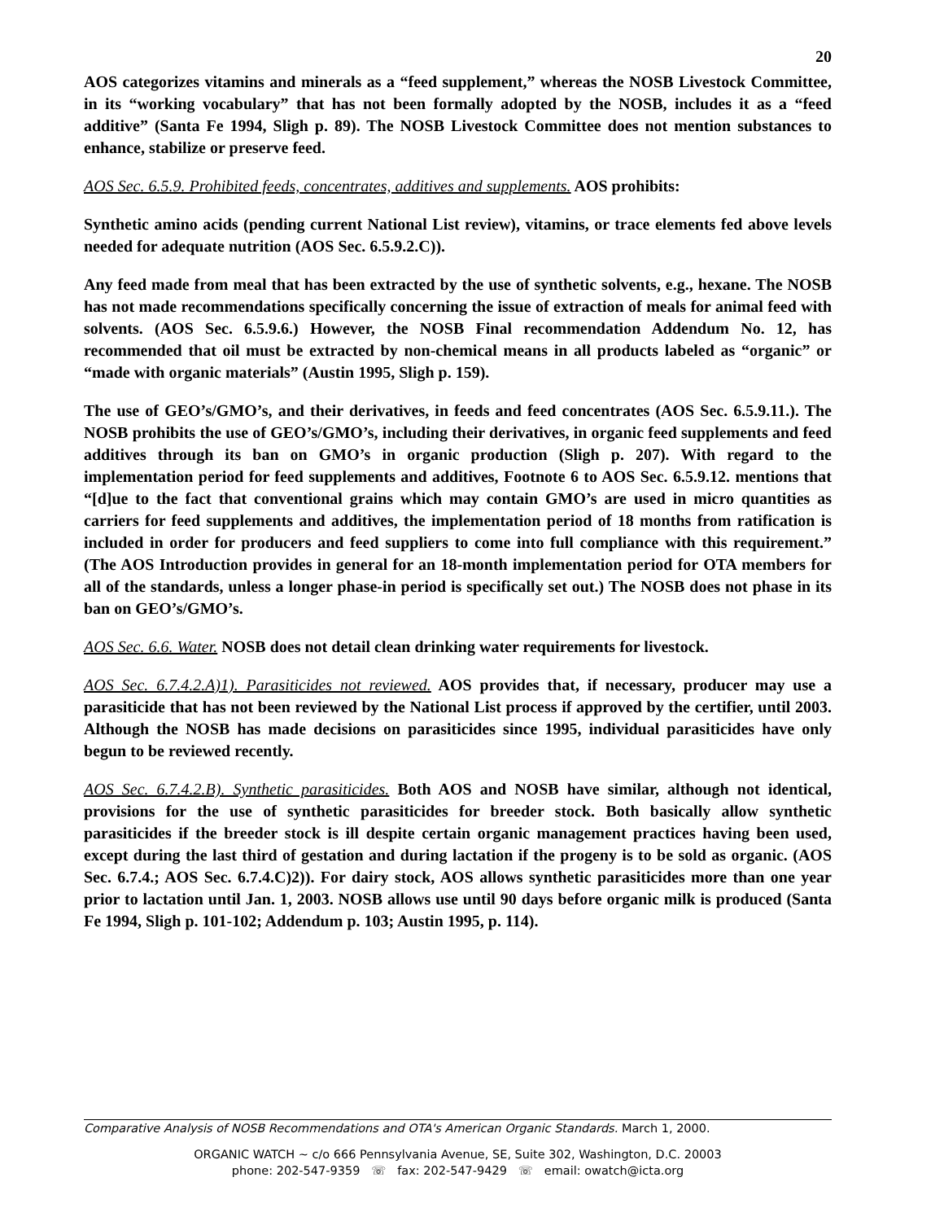20
AOS categorizes vitamins and minerals as a “feed supplement,” whereas the NOSB Livestock Committee, in its “working vocabulary” that has not been formally adopted by the NOSB, includes it as a “feed additive” (Santa Fe 1994, Sligh p. 89). The NOSB Livestock Committee does not mention substances to enhance, stabilize or preserve feed.
AOS Sec. 6.5.9. Prohibited feeds, concentrates, additives and supplements. AOS prohibits:
Synthetic amino acids (pending current National List review), vitamins, or trace elements fed above levels needed for adequate nutrition (AOS Sec. 6.5.9.2.C)).
Any feed made from meal that has been extracted by the use of synthetic solvents, e.g., hexane. The NOSB has not made recommendations specifically concerning the issue of extraction of meals for animal feed with solvents. (AOS Sec. 6.5.9.6.) However, the NOSB Final recommendation Addendum No. 12, has recommended that oil must be extracted by non-chemical means in all products labeled as “organic” or “made with organic materials” (Austin 1995, Sligh p. 159).
The use of GEO’s/GMO’s, and their derivatives, in feeds and feed concentrates (AOS Sec. 6.5.9.11.). The NOSB prohibits the use of GEO’s/GMO’s, including their derivatives, in organic feed supplements and feed additives through its ban on GMO’s in organic production (Sligh p. 207). With regard to the implementation period for feed supplements and additives, Footnote 6 to AOS Sec. 6.5.9.12. mentions that “[d]ue to the fact that conventional grains which may contain GMO’s are used in micro quantities as carriers for feed supplements and additives, the implementation period of 18 months from ratification is included in order for producers and feed suppliers to come into full compliance with this requirement.” (The AOS Introduction provides in general for an 18-month implementation period for OTA members for all of the standards, unless a longer phase-in period is specifically set out.) The NOSB does not phase in its ban on GEO’s/GMO’s.
AOS Sec. 6.6. Water. NOSB does not detail clean drinking water requirements for livestock.
AOS Sec. 6.7.4.2.A)1). Parasiticides not reviewed. AOS provides that, if necessary, producer may use a parasiticide that has not been reviewed by the National List process if approved by the certifier, until 2003. Although the NOSB has made decisions on parasiticides since 1995, individual parasiticides have only begun to be reviewed recently.
AOS Sec. 6.7.4.2.B). Synthetic parasiticides. Both AOS and NOSB have similar, although not identical, provisions for the use of synthetic parasiticides for breeder stock. Both basically allow synthetic parasiticides if the breeder stock is ill despite certain organic management practices having been used, except during the last third of gestation and during lactation if the progeny is to be sold as organic. (AOS Sec. 6.7.4.; AOS Sec. 6.7.4.C)2)). For dairy stock, AOS allows synthetic parasiticides more than one year prior to lactation until Jan. 1, 2003. NOSB allows use until 90 days before organic milk is produced (Santa Fe 1994, Sligh p. 101-102; Addendum p. 103; Austin 1995, p. 114).
Comparative Analysis of NOSB Recommendations and OTA's American Organic Standards. March 1, 2000.
ORGANIC WATCH ~ c/o 666 Pennsylvania Avenue, SE, Suite 302, Washington, D.C. 20003
phone: 202-547-9359 ☏ fax: 202-547-9429 ☏ email: owatch@icta.org